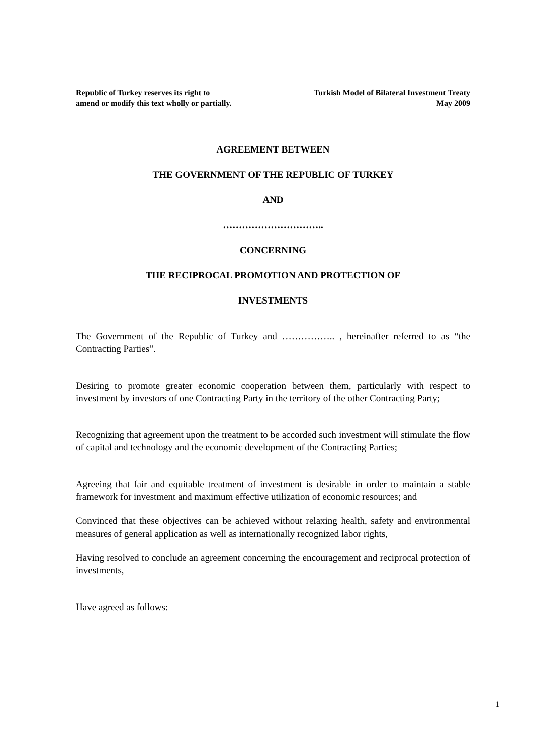Republic of Turkey reserves its right to
amend or modify this text wholly or partially.
Turkish Model of Bilateral Investment Treaty
May 2009
AGREEMENT BETWEEN
THE GOVERNMENT OF THE REPUBLIC OF TURKEY
AND
…………………………..
CONCERNING
THE RECIPROCAL PROMOTION AND PROTECTION OF
INVESTMENTS
The Government of the Republic of Turkey and …………….. , hereinafter referred to as “the Contracting Parties”.
Desiring to promote greater economic cooperation between them, particularly with respect to investment by investors of one Contracting Party in the territory of the other Contracting Party;
Recognizing that agreement upon the treatment to be accorded such investment will stimulate the flow of capital and technology and the economic development of the Contracting Parties;
Agreeing that fair and equitable treatment of investment is desirable in order to maintain a stable framework for investment and maximum effective utilization of economic resources; and
Convinced that these objectives can be achieved without relaxing health, safety and environmental measures of general application as well as internationally recognized labor rights,
Having resolved to conclude an agreement concerning the encouragement and reciprocal protection of investments,
Have agreed as follows:
1